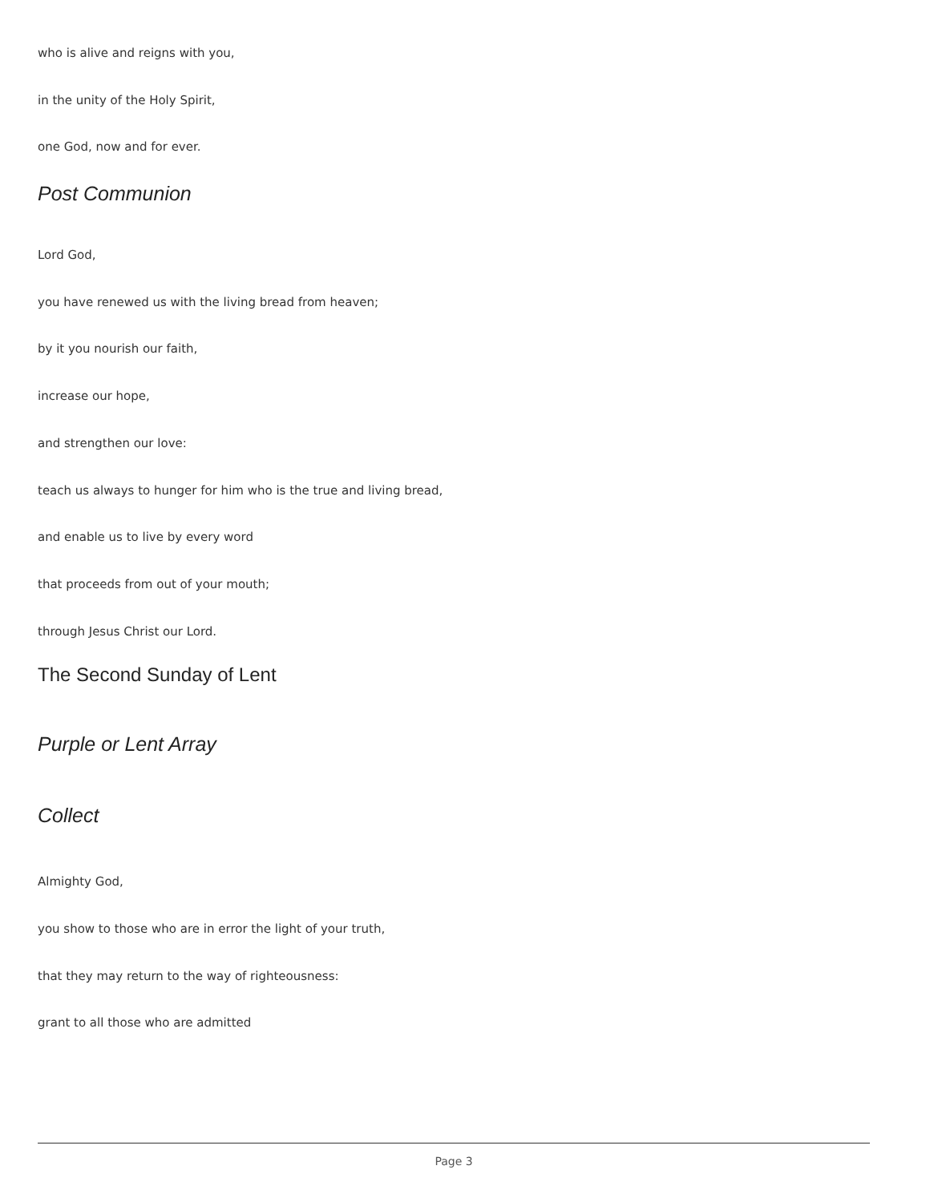who is alive and reigns with you,
in the unity of the Holy Spirit,
one God, now and for ever.
Post Communion
Lord God,
you have renewed us with the living bread from heaven;
by it you nourish our faith,
increase our hope,
and strengthen our love:
teach us always to hunger for him who is the true and living bread,
and enable us to live by every word
that proceeds from out of your mouth;
through Jesus Christ our Lord.
The Second Sunday of Lent
Purple or Lent Array
Collect
Almighty God,
you show to those who are in error the light of your truth,
that they may return to the way of righteousness:
grant to all those who are admitted
Page 3